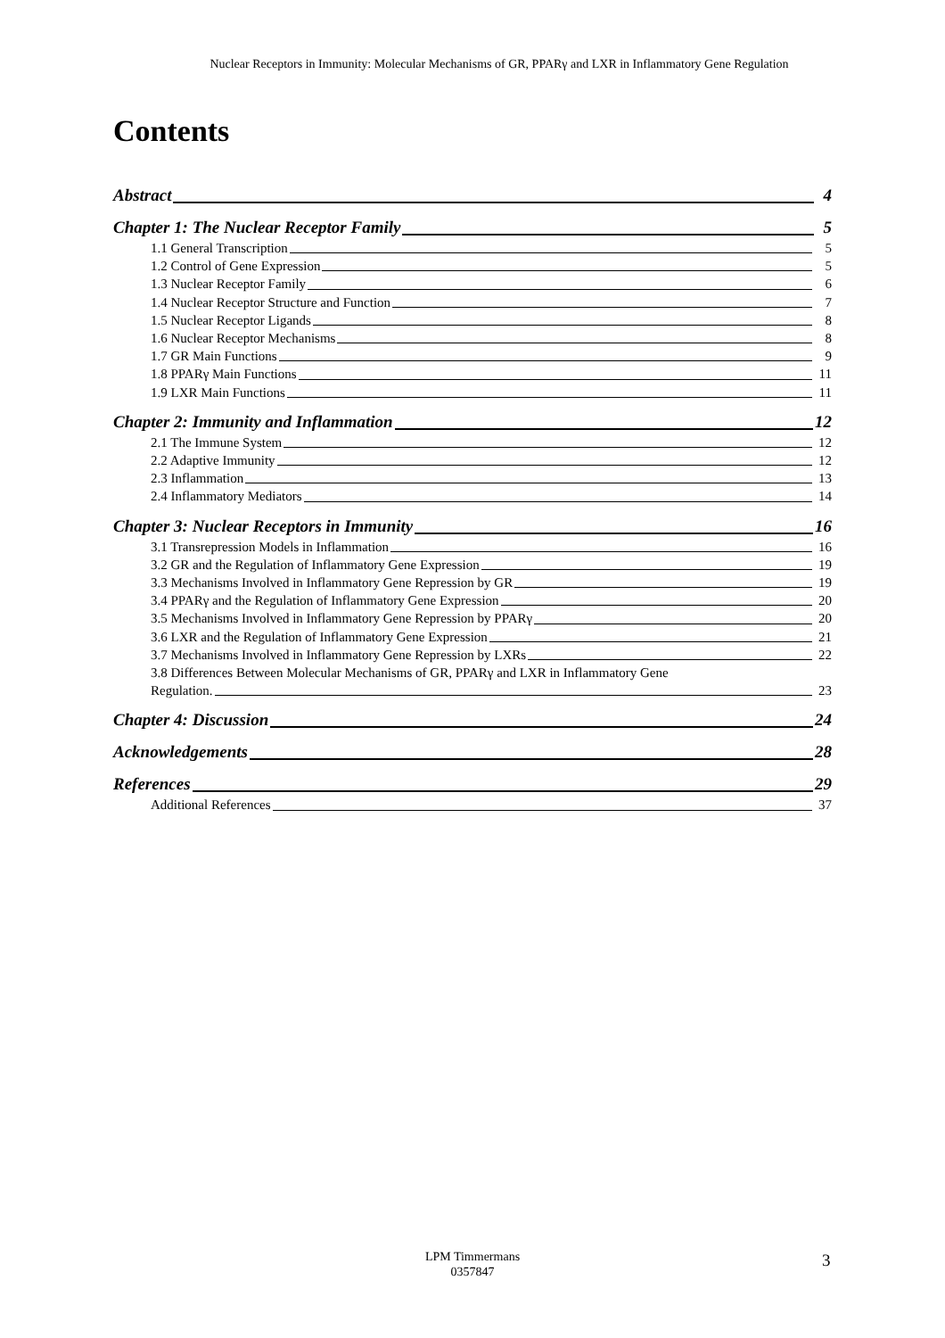Nuclear Receptors in Immunity: Molecular Mechanisms of GR, PPARγ and LXR in Inflammatory Gene Regulation
Contents
Abstract 4
Chapter 1: The Nuclear Receptor Family 5
1.1 General Transcription 5
1.2 Control of Gene Expression 5
1.3 Nuclear Receptor Family 6
1.4 Nuclear Receptor Structure and Function 7
1.5 Nuclear Receptor Ligands 8
1.6 Nuclear Receptor Mechanisms 8
1.7 GR Main Functions 9
1.8 PPARγ Main Functions 11
1.9 LXR Main Functions 11
Chapter 2: Immunity and Inflammation 12
2.1 The Immune System 12
2.2 Adaptive Immunity 12
2.3 Inflammation 13
2.4 Inflammatory Mediators 14
Chapter 3: Nuclear Receptors in Immunity 16
3.1 Transrepression Models in Inflammation 16
3.2 GR and the Regulation of Inflammatory Gene Expression 19
3.3 Mechanisms Involved in Inflammatory Gene Repression by GR 19
3.4 PPARγ and the Regulation of Inflammatory Gene Expression 20
3.5 Mechanisms Involved in Inflammatory Gene Repression by PPARγ 20
3.6 LXR and the Regulation of Inflammatory Gene Expression 21
3.7 Mechanisms Involved in Inflammatory Gene Repression by LXRs 22
3.8 Differences Between Molecular Mechanisms of GR, PPARγ and LXR in Inflammatory Gene
Regulation. 23
Chapter 4: Discussion 24
Acknowledgements 28
References 29
Additional References 37
LPM Timmermans
0357847
3